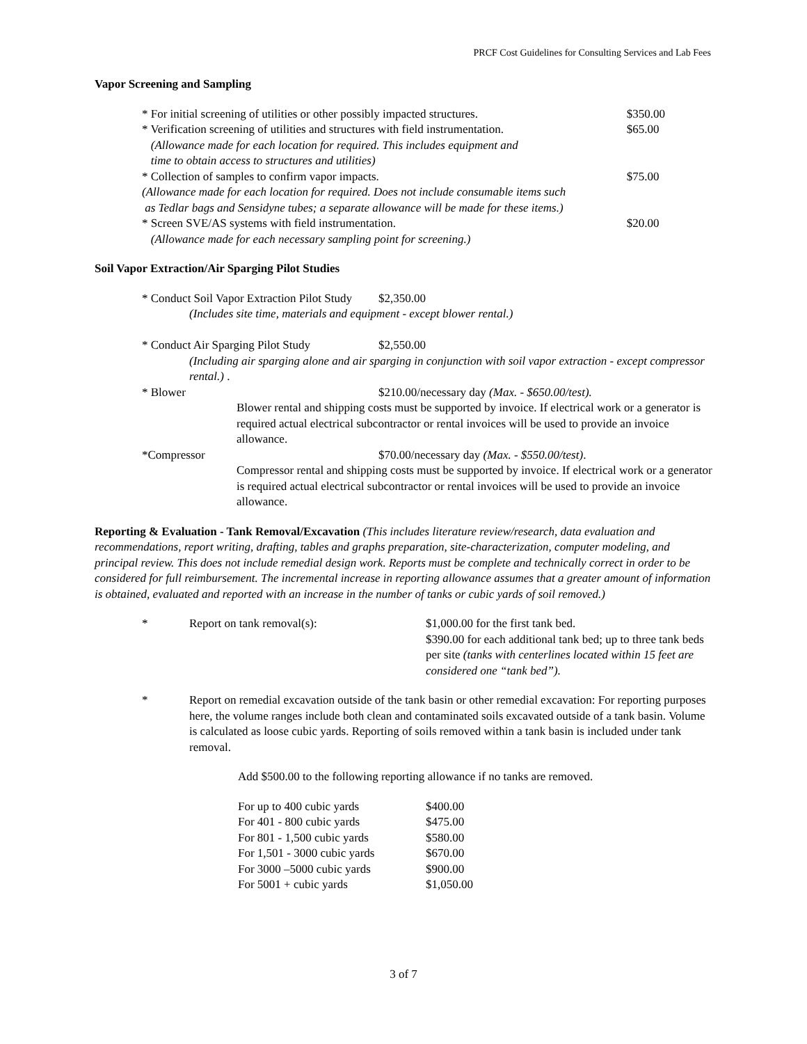PRCF Cost Guidelines for Consulting Services and Lab Fees
Vapor Screening and Sampling
| * For initial screening of utilities or other possibly impacted structures. | $350.00 |
| * Verification screening of utilities and structures with field instrumentation. (Allowance made for each location for required. This includes equipment and time to obtain access to structures and utilities) | $65.00 |
| * Collection of samples to confirm vapor impacts. (Allowance made for each location for required. Does not include consumable items such as Tedlar bags and Sensidyne tubes; a separate allowance will be made for these items.) | $75.00 |
| * Screen SVE/AS systems with field instrumentation. (Allowance made for each necessary sampling point for screening.) | $20.00 |
Soil Vapor Extraction/Air Sparging Pilot Studies
| * Conduct Soil Vapor Extraction Pilot Study | $2,350.00 |
| (Includes site time, materials and equipment - except blower rental.) | |
| * Conduct Air Sparging Pilot Study | $2,550.00 |
| (Including air sparging alone and air sparging in conjunction with soil vapor extraction - except compressor rental.) . | |
| * Blower | $210.00/necessary day (Max. - $650.00/test). |
| Blower rental and shipping costs must be supported by invoice. If electrical work or a generator is required actual electrical subcontractor or rental invoices will be used to provide an invoice allowance. | |
| *Compressor | $70.00/necessary day (Max. - $550.00/test) . |
| Compressor rental and shipping costs must be supported by invoice. If electrical work or a generator is required actual electrical subcontractor or rental invoices will be used to provide an invoice allowance. | |
Reporting & Evaluation - Tank Removal/Excavation (This includes literature review/research, data evaluation and recommendations, report writing, drafting, tables and graphs preparation, site-characterization, computer modeling, and principal review. This does not include remedial design work. Reports must be complete and technically correct in order to be considered for full reimbursement. The incremental increase in reporting allowance assumes that a greater amount of information is obtained, evaluated and reported with an increase in the number of tanks or cubic yards of soil removed.)
| * | Report on tank removal(s): | $1,000.00 for the first tank bed. $390.00 for each additional tank bed; up to three tank beds per site (tanks with centerlines located within 15 feet are considered one “tank bed”). |
| * | Report on remedial excavation outside of the tank basin or other remedial excavation: For reporting purposes here, the volume ranges include both clean and contaminated soils excavated outside of a tank basin. Volume is calculated as loose cubic yards. Reporting of soils removed within a tank basin is included under tank removal. | |
Add $500.00 to the following reporting allowance if no tanks are removed.
| For up to 400 cubic yards | $400.00 |
| For 401 - 800 cubic yards | $475.00 |
| For 801 - 1,500 cubic yards | $580.00 |
| For 1,501 - 3000 cubic yards | $670.00 |
| For 3000 –5000 cubic yards | $900.00 |
| For 5001 + cubic yards | $1,050.00 |
3 of 7